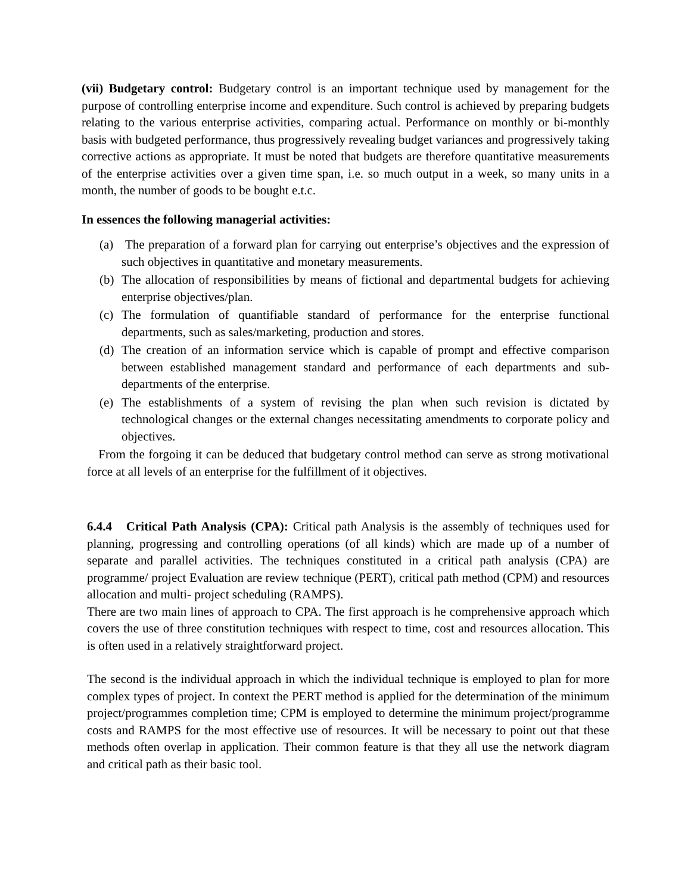(vii) Budgetary control: Budgetary control is an important technique used by management for the purpose of controlling enterprise income and expenditure. Such control is achieved by preparing budgets relating to the various enterprise activities, comparing actual. Performance on monthly or bi-monthly basis with budgeted performance, thus progressively revealing budget variances and progressively taking corrective actions as appropriate. It must be noted that budgets are therefore quantitative measurements of the enterprise activities over a given time span, i.e. so much output in a week, so many units in a month, the number of goods to be bought e.t.c.
In essences the following managerial activities:
(a) The preparation of a forward plan for carrying out enterprise’s objectives and the expression of such objectives in quantitative and monetary measurements.
(b) The allocation of responsibilities by means of fictional and departmental budgets for achieving enterprise objectives/plan.
(c) The formulation of quantifiable standard of performance for the enterprise functional departments, such as sales/marketing, production and stores.
(d) The creation of an information service which is capable of prompt and effective comparison between established management standard and performance of each departments and sub-departments of the enterprise.
(e) The establishments of a system of revising the plan when such revision is dictated by technological changes or the external changes necessitating amendments to corporate policy and objectives.
From the forgoing it can be deduced that budgetary control method can serve as strong motivational force at all levels of an enterprise for the fulfillment of it objectives.
6.4.4 Critical Path Analysis (CPA): Critical path Analysis is the assembly of techniques used for planning, progressing and controlling operations (of all kinds) which are made up of a number of separate and parallel activities. The techniques constituted in a critical path analysis (CPA) are programme/ project Evaluation are review technique (PERT), critical path method (CPM) and resources allocation and multi- project scheduling (RAMPS).
There are two main lines of approach to CPA. The first approach is he comprehensive approach which covers the use of three constitution techniques with respect to time, cost and resources allocation. This is often used in a relatively straightforward project.
The second is the individual approach in which the individual technique is employed to plan for more complex types of project. In context the PERT method is applied for the determination of the minimum project/programmes completion time; CPM is employed to determine the minimum project/programme costs and RAMPS for the most effective use of resources. It will be necessary to point out that these methods often overlap in application. Their common feature is that they all use the network diagram and critical path as their basic tool.